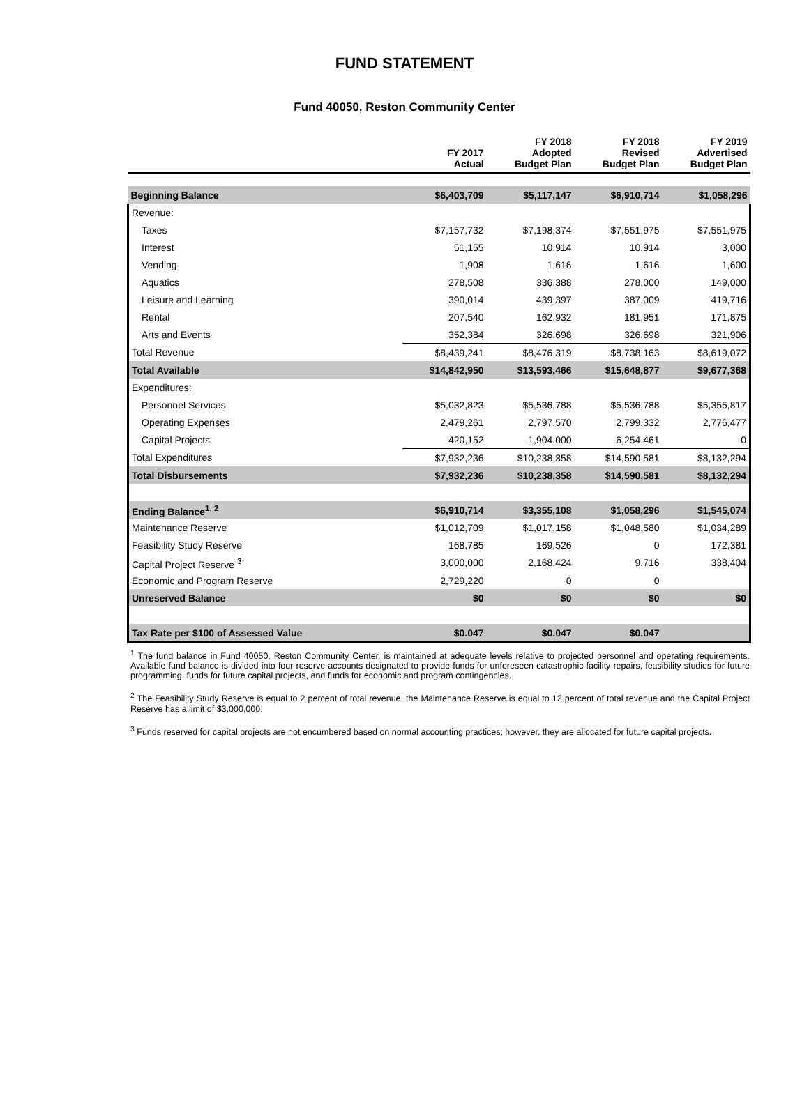FUND STATEMENT
Fund 40050, Reston Community Center
| | FY 2017 Actual | FY 2018 Adopted Budget Plan | FY 2018 Revised Budget Plan | FY 2019 Advertised Budget Plan |
| --- | --- | --- | --- | --- |
| Beginning Balance | $6,403,709 | $5,117,147 | $6,910,714 | $1,058,296 |
| Revenue: | | | | |
| Taxes | $7,157,732 | $7,198,374 | $7,551,975 | $7,551,975 |
| Interest | 51,155 | 10,914 | 10,914 | 3,000 |
| Vending | 1,908 | 1,616 | 1,616 | 1,600 |
| Aquatics | 278,508 | 336,388 | 278,000 | 149,000 |
| Leisure and Learning | 390,014 | 439,397 | 387,009 | 419,716 |
| Rental | 207,540 | 162,932 | 181,951 | 171,875 |
| Arts and Events | 352,384 | 326,698 | 326,698 | 321,906 |
| Total Revenue | $8,439,241 | $8,476,319 | $8,738,163 | $8,619,072 |
| Total Available | $14,842,950 | $13,593,466 | $15,648,877 | $9,677,368 |
| Expenditures: | | | | |
| Personnel Services | $5,032,823 | $5,536,788 | $5,536,788 | $5,355,817 |
| Operating Expenses | 2,479,261 | 2,797,570 | 2,799,332 | 2,776,477 |
| Capital Projects | 420,152 | 1,904,000 | 6,254,461 | 0 |
| Total Expenditures | $7,932,236 | $10,238,358 | $14,590,581 | $8,132,294 |
| Total Disbursements | $7,932,236 | $10,238,358 | $14,590,581 | $8,132,294 |
| Ending Balance<sup>1, 2</sup> | $6,910,714 | $3,355,108 | $1,058,296 | $1,545,074 |
| Maintenance Reserve | $1,012,709 | $1,017,158 | $1,048,580 | $1,034,289 |
| Feasibility Study Reserve | 168,785 | 169,526 | 0 | 172,381 |
| Capital Project Reserve <sup>3</sup> | 3,000,000 | 2,168,424 | 9,716 | 338,404 |
| Economic and Program Reserve | 2,729,220 | 0 | 0 | |
| Unreserved Balance | $0 | $0 | $0 | $0 |
| Tax Rate per $100 of Assessed Value | $0.047 | $0.047 | $0.047 | |
<sup>1</sup> The fund balance in Fund 40050, Reston Community Center, is maintained at adequate levels relative to projected personnel and operating requirements. Available fund balance is divided into four reserve accounts designated to provide funds for unforeseen catastrophic facility repairs, feasibility studies for future programming, funds for future capital projects, and funds for economic and program contingencies.
<sup>2</sup> The Feasibility Study Reserve is equal to 2 percent of total revenue, the Maintenance Reserve is equal to 12 percent of total revenue and the Capital Project Reserve has a limit of $3,000,000.
<sup>3</sup> Funds reserved for capital projects are not encumbered based on normal accounting practices; however, they are allocated for future capital projects.